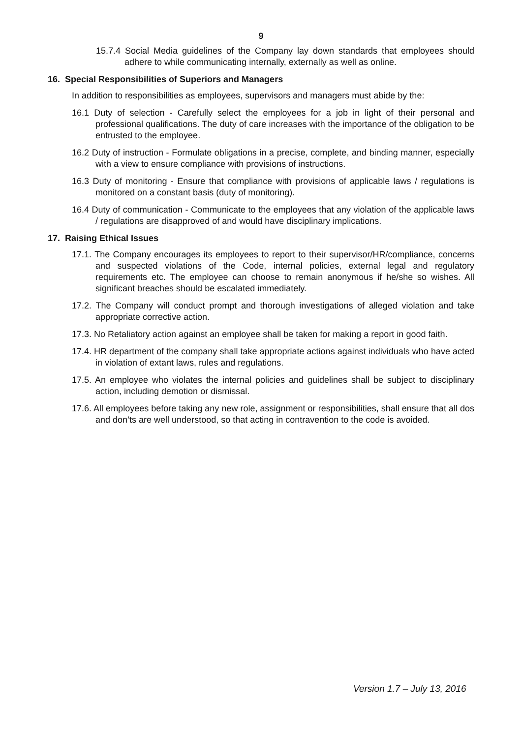9
15.7.4 Social Media guidelines of the Company lay down standards that employees should adhere to while communicating internally, externally as well as online.
16. Special Responsibilities of Superiors and Managers
In addition to responsibilities as employees, supervisors and managers must abide by the:
16.1 Duty of selection - Carefully select the employees for a job in light of their personal and professional qualifications. The duty of care increases with the importance of the obligation to be entrusted to the employee.
16.2 Duty of instruction - Formulate obligations in a precise, complete, and binding manner, especially with a view to ensure compliance with provisions of instructions.
16.3 Duty of monitoring - Ensure that compliance with provisions of applicable laws / regulations is monitored on a constant basis (duty of monitoring).
16.4 Duty of communication - Communicate to the employees that any violation of the applicable laws / regulations are disapproved of and would have disciplinary implications.
17. Raising Ethical Issues
17.1. The Company encourages its employees to report to their supervisor/HR/compliance, concerns and suspected violations of the Code, internal policies, external legal and regulatory requirements etc. The employee can choose to remain anonymous if he/she so wishes. All significant breaches should be escalated immediately.
17.2. The Company will conduct prompt and thorough investigations of alleged violation and take appropriate corrective action.
17.3. No Retaliatory action against an employee shall be taken for making a report in good faith.
17.4. HR department of the company shall take appropriate actions against individuals who have acted in violation of extant laws, rules and regulations.
17.5. An employee who violates the internal policies and guidelines shall be subject to disciplinary action, including demotion or dismissal.
17.6. All employees before taking any new role, assignment or responsibilities, shall ensure that all dos and don’ts are well understood, so that acting in contravention to the code is avoided.
Version 1.7 – July 13, 2016